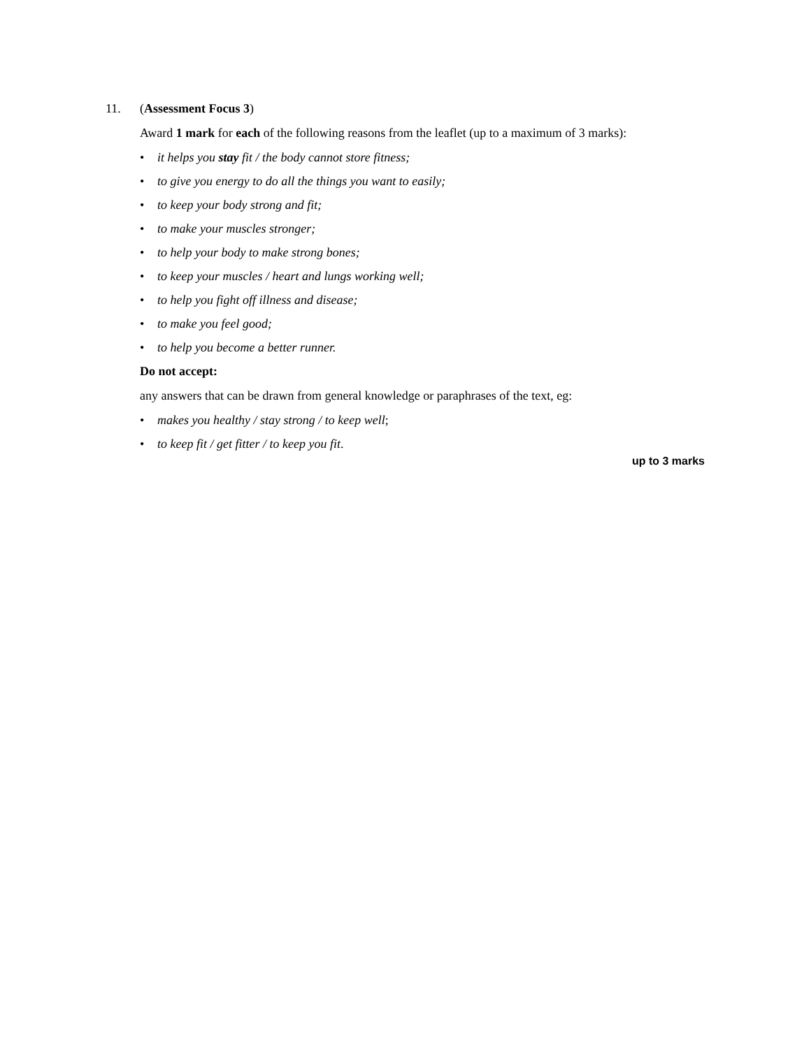11.
(Assessment Focus 3)
Award 1 mark for each of the following reasons from the leaflet (up to a maximum of 3 marks):
• it helps you stay fit / the body cannot store fitness;
• to give you energy to do all the things you want to easily;
• to keep your body strong and fit;
• to make your muscles stronger;
• to help your body to make strong bones;
• to keep your muscles / heart and lungs working well;
• to help you fight off illness and disease;
• to make you feel good;
• to help you become a better runner.
Do not accept:
any answers that can be drawn from general knowledge or paraphrases of the text, eg:
• makes you healthy / stay strong / to keep well;
• to keep fit / get fitter / to keep you fit.
up to 3 marks